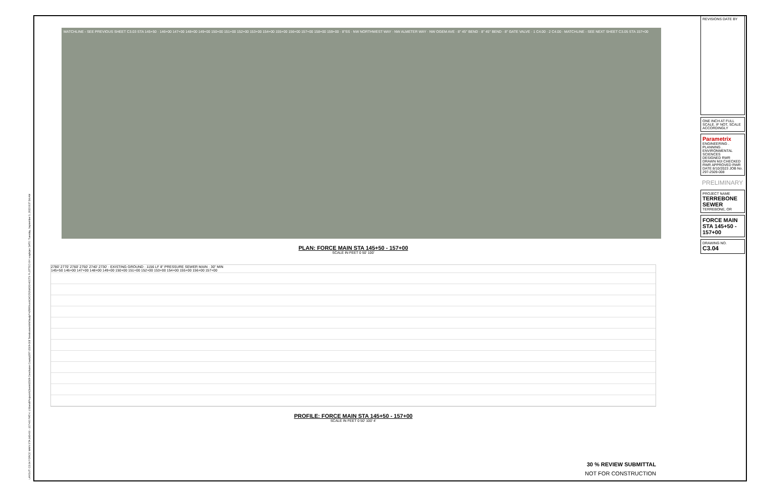LAYOUT: C3.04 FORCE MAIN STA 145+50 - 157+00 PATH: U:\Bend\Projects\Clients\2509-Deschutes County\297-2509-008 TerrebonneWWStudyPH2\99Svcs\CADD\DWG\SHEETS PLOTTED BY: waybrjes DATE: Tuesday, September 5, 2023 8:37:34 AM
MATCHLINE - SEE PREVIOUS SHEET C3.03 STA 145+50 · 146+00 147+00 148+00 149+00 150+00 151+00 152+00 153+00 154+00 155+00 156+00 157+00 158+00 159+00 · 8"SS · NW NORTHWEST WAY · NW ALMETER WAY · NW OGEM AVE · 8" 45° BEND · 8" 45° BEND · 8" GATE VALVE · 1 C4.00 · 2 C4.00 · MATCHLINE - SEE NEXT SHEET C3.05 STA 157+00
PLAN: FORCE MAIN STA 145+50 - 157+00
SCALE IN FEET 0 50' 100'
2780' 2770' 2760' 2750' 2740' 2730' · EXISTING GROUND · 1156 LF 8" PRESSURE SEWER MAIN · 30" MIN
145+50 146+00 147+00 148+00 149+00 150+00 151+00 152+00 153+00 154+00 155+00 156+00 157+00
PROFILE: FORCE MAIN STA 145+50 - 157+00
SCALE IN FEET 0 50' 100' 4'
REVISIONS DATE BY
ONE INCH AT FULL SCALE. IF NOT, SCALE ACCORDINGLY
Parametrix
ENGINEERING . PLANNING . ENVIRONMENTAL SCIENCES
DESIGNED RWR DRAWN MJI CHECKED RWR APPROVED RWR DATE 8/10/2023 JOB No. 297-2509-008
PRELIMINARY
PROJECT NAME
TERREBONE SEWER
TERREBONE, OR
FORCE MAIN STA 145+50 - 157+00
DRAWING NO.
C3.04
30 % REVIEW SUBMITTAL
NOT FOR CONSTRUCTION